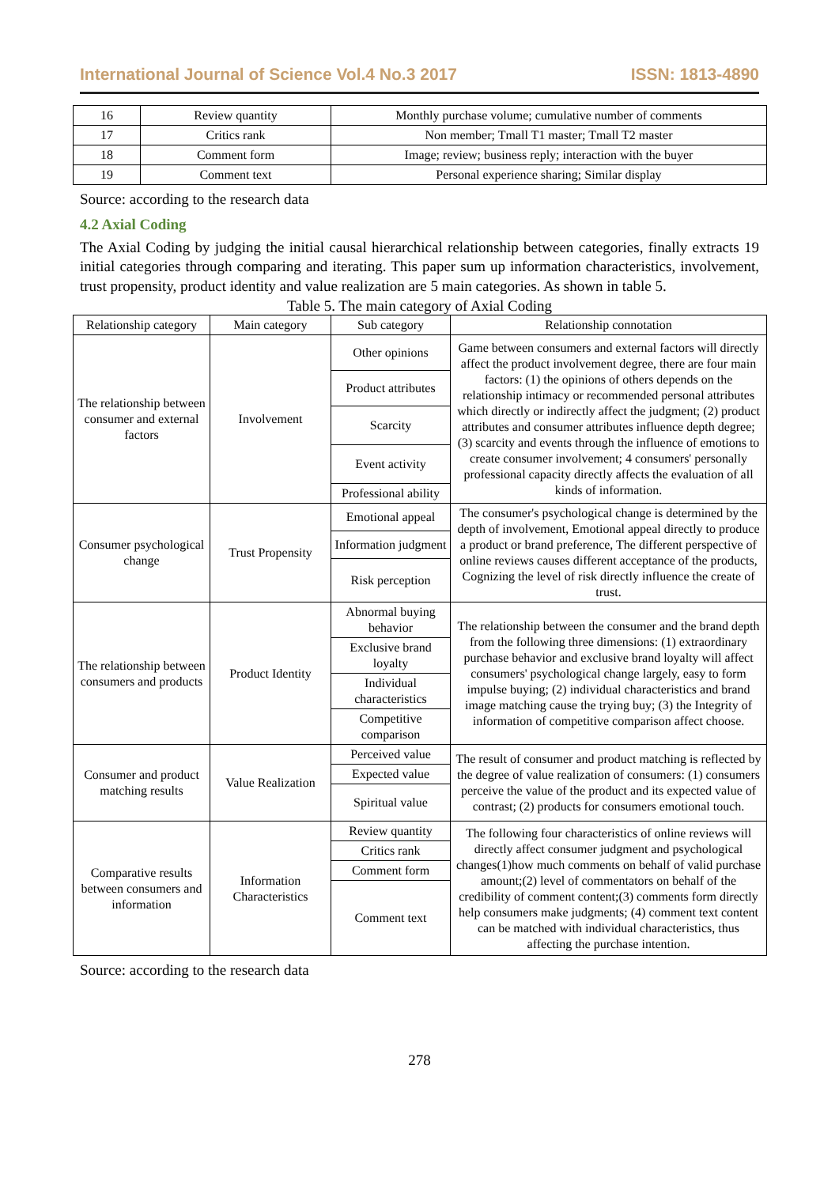International Journal of Science Vol.4 No.3 2017 ISSN: 1813-4890
| 16 | Review quantity | Monthly purchase volume; cumulative number of comments |
| 17 | Critics rank | Non member; Tmall T1 master; Tmall T2 master |
| 18 | Comment form | Image; review; business reply; interaction with the buyer |
| 19 | Comment text | Personal experience sharing; Similar display |
Source: according to the research data
4.2 Axial Coding
The Axial Coding by judging the initial causal hierarchical relationship between categories, finally extracts 19 initial categories through comparing and iterating. This paper sum up information characteristics, involvement, trust propensity, product identity and value realization are 5 main categories. As shown in table 5.
Table 5. The main category of Axial Coding
| Relationship category | Main category | Sub category | Relationship connotation |
| --- | --- | --- | --- |
| The relationship between consumer and external factors | Involvement | Other opinions | Game between consumers and external factors will directly affect the product involvement degree, there are four main factors: (1) the opinions of others depends on the relationship intimacy or recommended personal attributes which directly or indirectly affect the judgment; (2) product attributes and consumer attributes influence depth degree; (3) scarcity and events through the influence of emotions to create consumer involvement; 4 consumers' personally professional capacity directly affects the evaluation of all kinds of information. |
| | | Product attributes | |
| | | Scarcity | |
| | | Event activity | |
| | | Professional ability | |
| Consumer psychological change | Trust Propensity | Emotional appeal | The consumer's psychological change is determined by the depth of involvement, Emotional appeal directly to produce a product or brand preference, The different perspective of online reviews causes different acceptance of the products, Cognizing the level of risk directly influence the create of trust. |
| | | Information judgment | |
| | | Risk perception | |
| The relationship between consumers and products | Product Identity | Abnormal buying behavior | The relationship between the consumer and the brand depth from the following three dimensions: (1) extraordinary purchase behavior and exclusive brand loyalty will affect consumers' psychological change largely, easy to form impulse buying; (2) individual characteristics and brand image matching cause the trying buy; (3) the Integrity of information of competitive comparison affect choose. |
| | | Exclusive brand loyalty | |
| | | Individual characteristics | |
| | | Competitive comparison | |
| Consumer and product matching results | Value Realization | Perceived value | The result of consumer and product matching is reflected by the degree of value realization of consumers: (1) consumers perceive the value of the product and its expected value of contrast; (2) products for consumers emotional touch. |
| | | Expected value | |
| | | Spiritual value | |
| Comparative results between consumers and information | Information Characteristics | Review quantity | The following four characteristics of online reviews will directly affect consumer judgment and psychological changes(1)how much comments on behalf of valid purchase amount;(2) level of commentators on behalf of the credibility of comment content;(3) comments form directly help consumers make judgments; (4) comment text content can be matched with individual characteristics, thus affecting the purchase intention. |
| | | Critics rank | |
| | | Comment form | |
| | | Comment text | |
Source: according to the research data
278